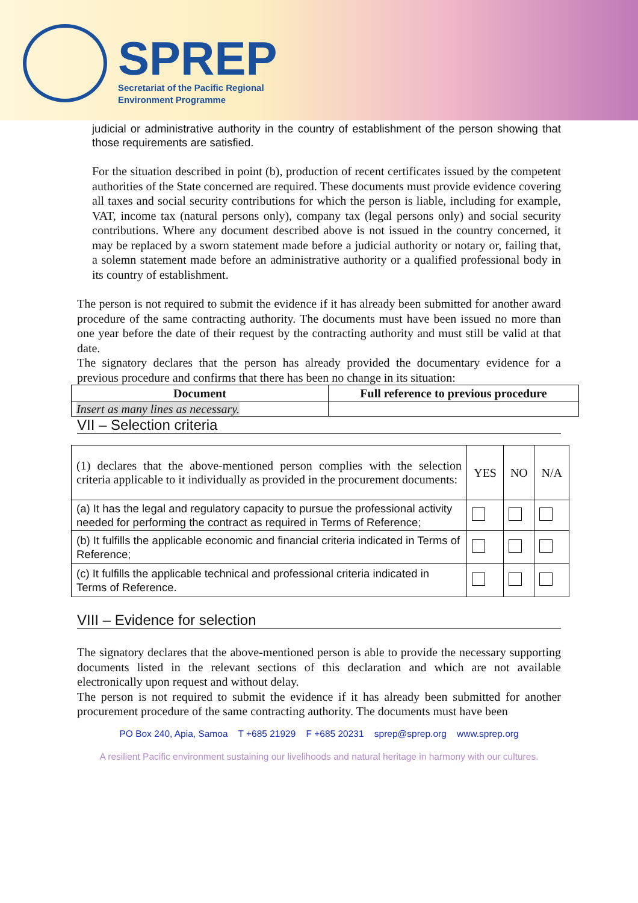SPREP
Secretariat of the Pacific Regional
Environment Programme
judicial or administrative authority in the country of establishment of the person showing that those requirements are satisfied.
For the situation described in point (b), production of recent certificates issued by the competent authorities of the State concerned are required. These documents must provide evidence covering all taxes and social security contributions for which the person is liable, including for example, VAT, income tax (natural persons only), company tax (legal persons only) and social security contributions. Where any document described above is not issued in the country concerned, it may be replaced by a sworn statement made before a judicial authority or notary or, failing that, a solemn statement made before an administrative authority or a qualified professional body in its country of establishment.
The person is not required to submit the evidence if it has already been submitted for another award procedure of the same contracting authority. The documents must have been issued no more than one year before the date of their request by the contracting authority and must still be valid at that date.
The signatory declares that the person has already provided the documentary evidence for a previous procedure and confirms that there has been no change in its situation:
| Document | Full reference to previous procedure |
| --- | --- |
| Insert as many lines as necessary. | |
VII – Selection criteria
| (1) declares that the above-mentioned person complies with the selection criteria applicable to it individually as provided in the procurement documents: | YES | NO | N/A |
| (a) It has the legal and regulatory capacity to pursue the professional activity needed for performing the contract as required in Terms of Reference; | | | |
| (b) It fulfills the applicable economic and financial criteria indicated in Terms of Reference; | | | |
| (c) It fulfills the applicable technical and professional criteria indicated in Terms of Reference. | | | |
VIII – Evidence for selection
The signatory declares that the above-mentioned person is able to provide the necessary supporting documents listed in the relevant sections of this declaration and which are not available electronically upon request and without delay.
The person is not required to submit the evidence if it has already been submitted for another procurement procedure of the same contracting authority. The documents must have been
PO Box 240, Apia, Samoa T +685 21929 F +685 20231 sprep@sprep.org www.sprep.org
A resilient Pacific environment sustaining our livelihoods and natural heritage in harmony with our cultures.